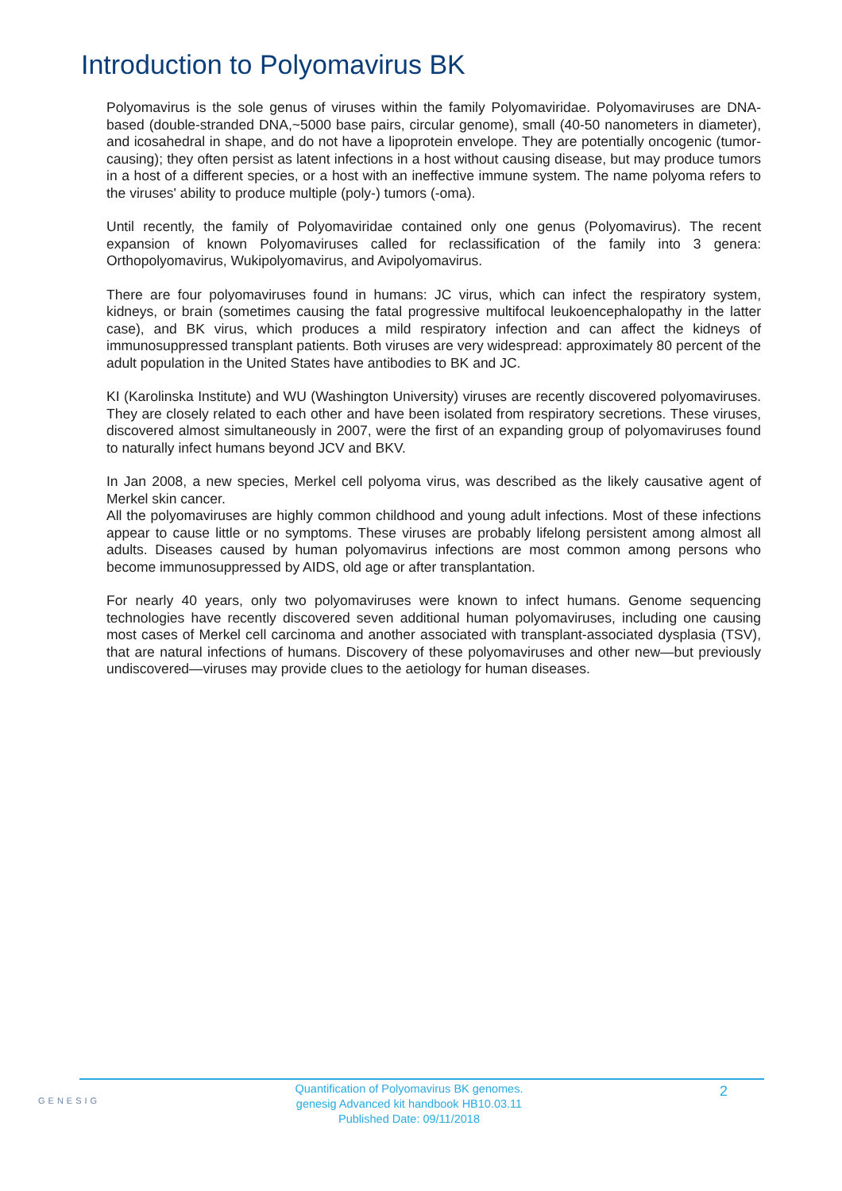Introduction to Polyomavirus BK
Polyomavirus is the sole genus of viruses within the family Polyomaviridae. Polyomaviruses are DNA-based (double-stranded DNA,~5000 base pairs, circular genome), small (40-50 nanometers in diameter), and icosahedral in shape, and do not have a lipoprotein envelope. They are potentially oncogenic (tumor-causing); they often persist as latent infections in a host without causing disease, but may produce tumors in a host of a different species, or a host with an ineffective immune system. The name polyoma refers to the viruses' ability to produce multiple (poly-) tumors (-oma).
Until recently, the family of Polyomaviridae contained only one genus (Polyomavirus). The recent expansion of known Polyomaviruses called for reclassification of the family into 3 genera: Orthopolyomavirus, Wukipolyomavirus, and Avipolyomavirus.
There are four polyomaviruses found in humans: JC virus, which can infect the respiratory system, kidneys, or brain (sometimes causing the fatal progressive multifocal leukoencephalopathy in the latter case), and BK virus, which produces a mild respiratory infection and can affect the kidneys of immunosuppressed transplant patients. Both viruses are very widespread: approximately 80 percent of the adult population in the United States have antibodies to BK and JC.
KI (Karolinska Institute) and WU (Washington University) viruses are recently discovered polyomaviruses. They are closely related to each other and have been isolated from respiratory secretions. These viruses, discovered almost simultaneously in 2007, were the first of an expanding group of polyomaviruses found to naturally infect humans beyond JCV and BKV.
In Jan 2008, a new species, Merkel cell polyoma virus, was described as the likely causative agent of Merkel skin cancer.
All the polyomaviruses are highly common childhood and young adult infections. Most of these infections appear to cause little or no symptoms. These viruses are probably lifelong persistent among almost all adults. Diseases caused by human polyomavirus infections are most common among persons who become immunosuppressed by AIDS, old age or after transplantation.
For nearly 40 years, only two polyomaviruses were known to infect humans. Genome sequencing technologies have recently discovered seven additional human polyomaviruses, including one causing most cases of Merkel cell carcinoma and another associated with transplant-associated dysplasia (TSV), that are natural infections of humans. Discovery of these polyomaviruses and other new—but previously undiscovered—viruses may provide clues to the aetiology for human diseases.
GENESIG
Quantification of Polyomavirus BK genomes.
genesig Advanced kit handbook HB10.03.11
Published Date: 09/11/2018
2